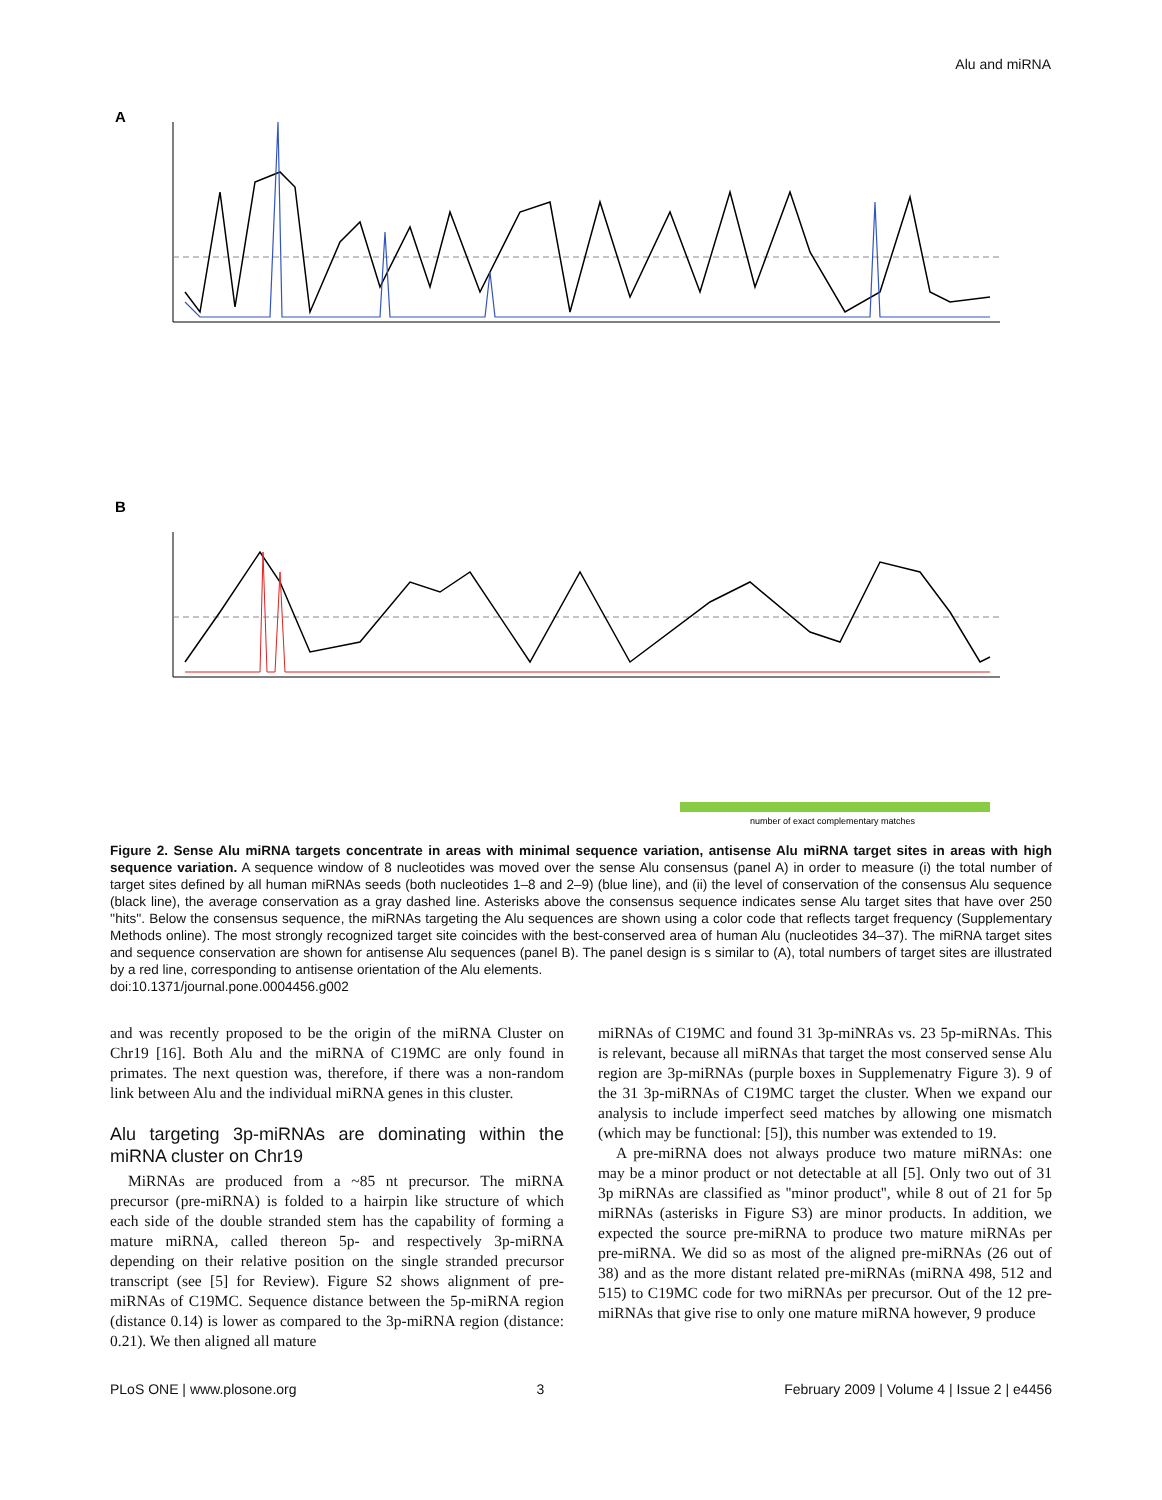Alu and miRNA
A
B
number of exact complementary matches
Figure 2. Sense Alu miRNA targets concentrate in areas with minimal sequence variation, antisense Alu miRNA target sites in areas with high sequence variation. A sequence window of 8 nucleotides was moved over the sense Alu consensus (panel A) in order to measure (i) the total number of target sites defined by all human miRNAs seeds (both nucleotides 1–8 and 2–9) (blue line), and (ii) the level of conservation of the consensus Alu sequence (black line), the average conservation as a gray dashed line. Asterisks above the consensus sequence indicates sense Alu target sites that have over 250 ''hits''. Below the consensus sequence, the miRNAs targeting the Alu sequences are shown using a color code that reflects target frequency (Supplementary Methods online). The most strongly recognized target site coincides with the best-conserved area of human Alu (nucleotides 34–37). The miRNA target sites and sequence conservation are shown for antisense Alu sequences (panel B). The panel design is s similar to (A), total numbers of target sites are illustrated by a red line, corresponding to antisense orientation of the Alu elements.
doi:10.1371/journal.pone.0004456.g002
and was recently proposed to be the origin of the miRNA Cluster on Chr19 [16]. Both Alu and the miRNA of C19MC are only found in primates. The next question was, therefore, if there was a non-random link between Alu and the individual miRNA genes in this cluster.
Alu targeting 3p-miRNAs are dominating within the miRNA cluster on Chr19
MiRNAs are produced from a ~85 nt precursor. The miRNA precursor (pre-miRNA) is folded to a hairpin like structure of which each side of the double stranded stem has the capability of forming a mature miRNA, called thereon 5p- and respectively 3p-miRNA depending on their relative position on the single stranded precursor transcript (see [5] for Review). Figure S2 shows alignment of pre-miRNAs of C19MC. Sequence distance between the 5p-miRNA region (distance 0.14) is lower as compared to the 3p-miRNA region (distance: 0.21). We then aligned all mature
miRNAs of C19MC and found 31 3p-miNRAs vs. 23 5p-miRNAs. This is relevant, because all miRNAs that target the most conserved sense Alu region are 3p-miRNAs (purple boxes in Supplemenatry Figure 3). 9 of the 31 3p-miRNAs of C19MC target the cluster. When we expand our analysis to include imperfect seed matches by allowing one mismatch (which may be functional: [5]), this number was extended to 19.
A pre-miRNA does not always produce two mature miRNAs: one may be a minor product or not detectable at all [5]. Only two out of 31 3p miRNAs are classified as ''minor product'', while 8 out of 21 for 5p miRNAs (asterisks in Figure S3) are minor products. In addition, we expected the source pre-miRNA to produce two mature miRNAs per pre-miRNA. We did so as most of the aligned pre-miRNAs (26 out of 38) and as the more distant related pre-miRNAs (miRNA 498, 512 and 515) to C19MC code for two miRNAs per precursor. Out of the 12 pre-miRNAs that give rise to only one mature miRNA however, 9 produce
PLoS ONE | www.plosone.org 3 February 2009 | Volume 4 | Issue 2 | e4456